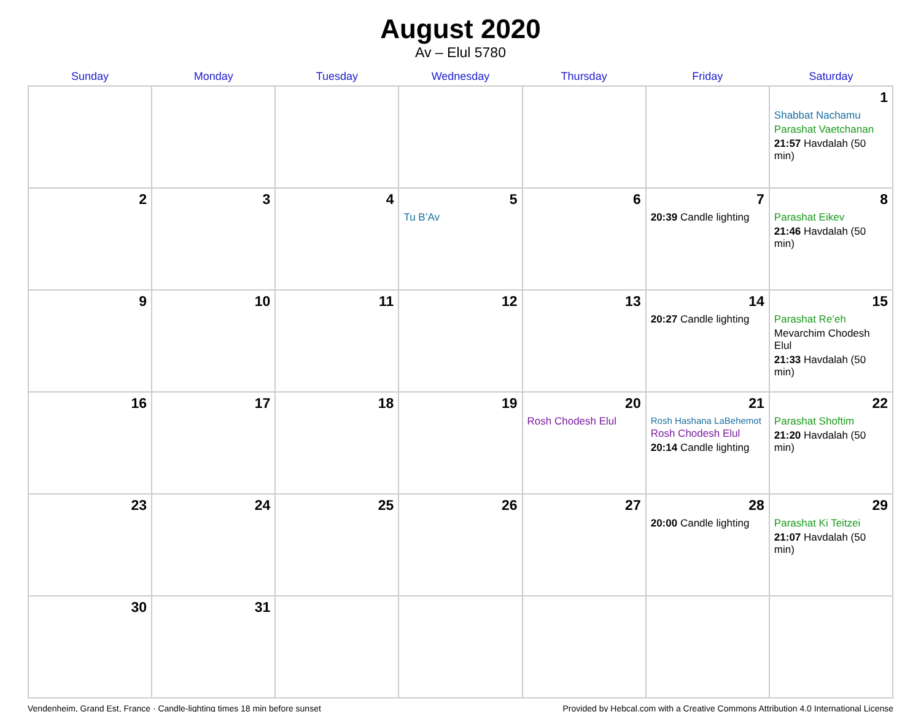August 2020
Av – Elul 5780
| Sunday | Monday | Tuesday | Wednesday | Thursday | Friday | Saturday |
| --- | --- | --- | --- | --- | --- | --- |
| | | | | | | 1 Shabbat Nachamu Parashat Vaetchanan 21:57 Havdalah (50 min) |
| 2 | 3 | 4 | 5 Tu B’Av | 6 | 7 20:39 Candle lighting | 8 Parashat Eikev 21:46 Havdalah (50 min) |
| 9 | 10 | 11 | 12 | 13 | 14 20:27 Candle lighting | 15 Parashat Re’eh Mevarchim Chodesh Elul 21:33 Havdalah (50 min) |
| 16 | 17 | 18 | 19 | 20 Rosh Chodesh Elul | 21 Rosh Hashana LaBehemot Rosh Chodesh Elul 20:14 Candle lighting | 22 Parashat Shoftim 21:20 Havdalah (50 min) |
| 23 | 24 | 25 | 26 | 27 | 28 20:00 Candle lighting | 29 Parashat Ki Teitzei 21:07 Havdalah (50 min) |
| 30 | 31 | | | | | |
Vendenheim, Grand Est, France · Candle-lighting times 18 min before sunset Provided by Hebcal.com with a Creative Commons Attribution 4.0 International License